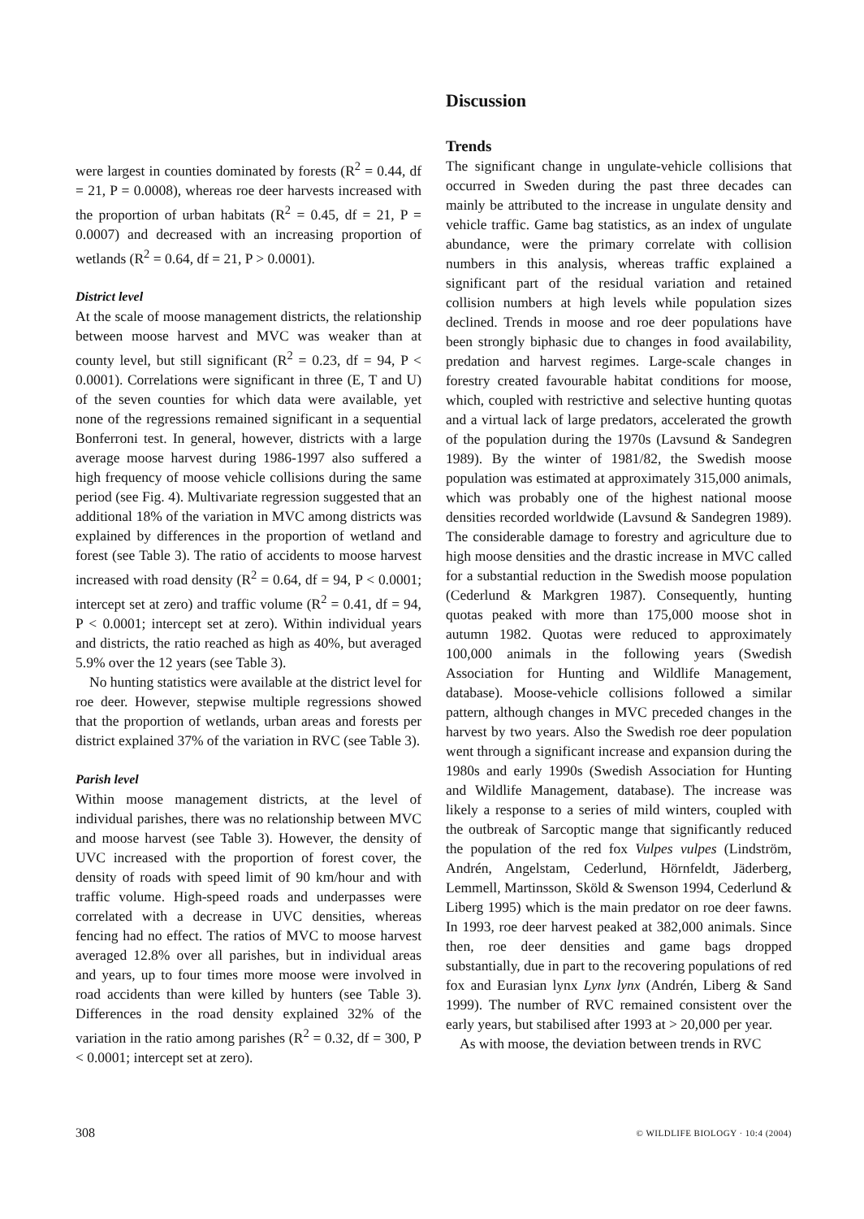were largest in counties dominated by forests (R<sup>2</sup> = 0.44, df = 21, P = 0.0008), whereas roe deer harvests increased with the proportion of urban habitats (R<sup>2</sup> = 0.45, df = 21, P = 0.0007) and decreased with an increasing proportion of wetlands (R<sup>2</sup> = 0.64, df = 21, P > 0.0001).
District level
At the scale of moose management districts, the relationship between moose harvest and MVC was weaker than at county level, but still significant (R<sup>2</sup> = 0.23, df = 94, P < 0.0001). Correlations were significant in three (E, T and U) of the seven counties for which data were available, yet none of the regressions remained significant in a sequential Bonferroni test. In general, however, districts with a large average moose harvest during 1986-1997 also suffered a high frequency of moose vehicle collisions during the same period (see Fig. 4). Multivariate regression suggested that an additional 18% of the variation in MVC among districts was explained by differences in the proportion of wetland and forest (see Table 3). The ratio of accidents to moose harvest increased with road density (R<sup>2</sup> = 0.64, df = 94, P < 0.0001; intercept set at zero) and traffic volume (R<sup>2</sup> = 0.41, df = 94, P < 0.0001; intercept set at zero). Within individual years and districts, the ratio reached as high as 40%, but averaged 5.9% over the 12 years (see Table 3).
No hunting statistics were available at the district level for roe deer. However, stepwise multiple regressions showed that the proportion of wetlands, urban areas and forests per district explained 37% of the variation in RVC (see Table 3).
Parish level
Within moose management districts, at the level of individual parishes, there was no relationship between MVC and moose harvest (see Table 3). However, the density of UVC increased with the proportion of forest cover, the density of roads with speed limit of 90 km/hour and with traffic volume. High-speed roads and underpasses were correlated with a decrease in UVC densities, whereas fencing had no effect. The ratios of MVC to moose harvest averaged 12.8% over all parishes, but in individual areas and years, up to four times more moose were involved in road accidents than were killed by hunters (see Table 3). Differences in the road density explained 32% of the variation in the ratio among parishes (R<sup>2</sup> = 0.32, df = 300, P < 0.0001; intercept set at zero).
Discussion
Trends
The significant change in ungulate-vehicle collisions that occurred in Sweden during the past three decades can mainly be attributed to the increase in ungulate density and vehicle traffic. Game bag statistics, as an index of ungulate abundance, were the primary correlate with collision numbers in this analysis, whereas traffic explained a significant part of the residual variation and retained collision numbers at high levels while population sizes declined. Trends in moose and roe deer populations have been strongly biphasic due to changes in food availability, predation and harvest regimes. Large-scale changes in forestry created favourable habitat conditions for moose, which, coupled with restrictive and selective hunting quotas and a virtual lack of large predators, accelerated the growth of the population during the 1970s (Lavsund & Sandegren 1989). By the winter of 1981/82, the Swedish moose population was estimated at approximately 315,000 animals, which was probably one of the highest national moose densities recorded worldwide (Lavsund & Sandegren 1989). The considerable damage to forestry and agriculture due to high moose densities and the drastic increase in MVC called for a substantial reduction in the Swedish moose population (Cederlund & Markgren 1987). Consequently, hunting quotas peaked with more than 175,000 moose shot in autumn 1982. Quotas were reduced to approximately 100,000 animals in the following years (Swedish Association for Hunting and Wildlife Management, database). Moose-vehicle collisions followed a similar pattern, although changes in MVC preceded changes in the harvest by two years. Also the Swedish roe deer population went through a significant increase and expansion during the 1980s and early 1990s (Swedish Association for Hunting and Wildlife Management, database). The increase was likely a response to a series of mild winters, coupled with the outbreak of Sarcoptic mange that significantly reduced the population of the red fox Vulpes vulpes (Lindström, Andrén, Angelstam, Cederlund, Hörnfeldt, Jäderberg, Lemmell, Martinsson, Sköld & Swenson 1994, Cederlund & Liberg 1995) which is the main predator on roe deer fawns. In 1993, roe deer harvest peaked at 382,000 animals. Since then, roe deer densities and game bags dropped substantially, due in part to the recovering populations of red fox and Eurasian lynx Lynx lynx (Andrén, Liberg & Sand 1999). The number of RVC remained consistent over the early years, but stabilised after 1993 at > 20,000 per year.
As with moose, the deviation between trends in RVC
308 © WILDLIFE BIOLOGY · 10:4 (2004)